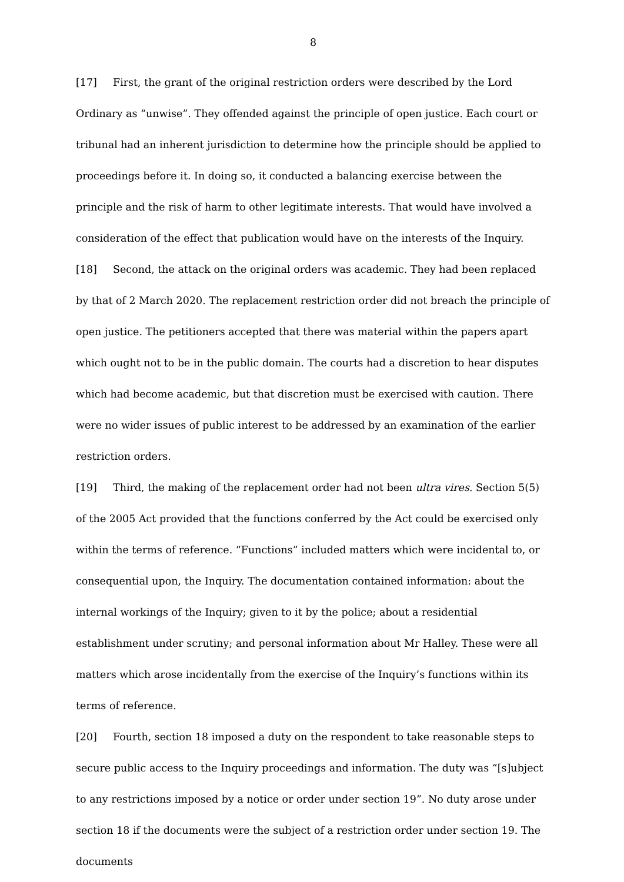8
[17] First, the grant of the original restriction orders were described by the Lord Ordinary as “unwise”. They offended against the principle of open justice. Each court or tribunal had an inherent jurisdiction to determine how the principle should be applied to proceedings before it. In doing so, it conducted a balancing exercise between the principle and the risk of harm to other legitimate interests. That would have involved a consideration of the effect that publication would have on the interests of the Inquiry.
[18] Second, the attack on the original orders was academic. They had been replaced by that of 2 March 2020. The replacement restriction order did not breach the principle of open justice. The petitioners accepted that there was material within the papers apart which ought not to be in the public domain. The courts had a discretion to hear disputes which had become academic, but that discretion must be exercised with caution. There were no wider issues of public interest to be addressed by an examination of the earlier restriction orders.
[19] Third, the making of the replacement order had not been ultra vires. Section 5(5) of the 2005 Act provided that the functions conferred by the Act could be exercised only within the terms of reference. “Functions” included matters which were incidental to, or consequential upon, the Inquiry. The documentation contained information: about the internal workings of the Inquiry; given to it by the police; about a residential establishment under scrutiny; and personal information about Mr Halley. These were all matters which arose incidentally from the exercise of the Inquiry’s functions within its terms of reference.
[20] Fourth, section 18 imposed a duty on the respondent to take reasonable steps to secure public access to the Inquiry proceedings and information. The duty was “[s]ubject to any restrictions imposed by a notice or order under section 19”. No duty arose under section 18 if the documents were the subject of a restriction order under section 19. The documents